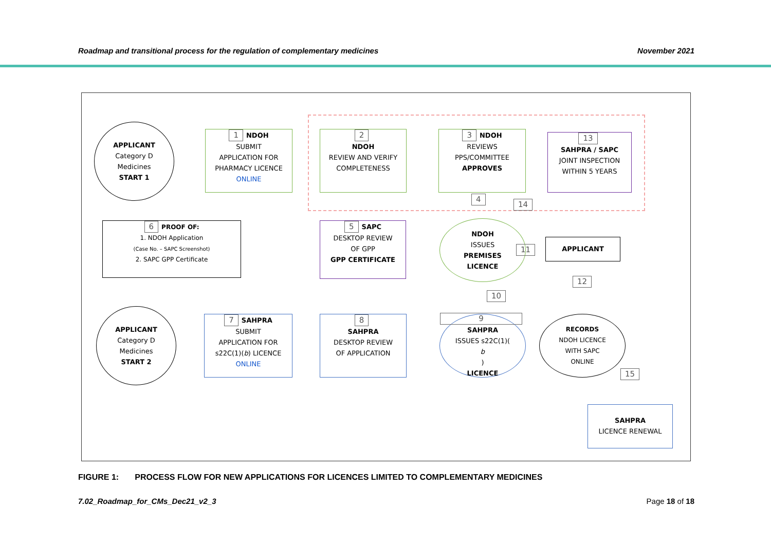Roadmap and transitional process for the regulation of complementary medicines November 2021
APPLICANT
Category D
Medicines
START 1
1 NDOH
SUBMIT
APPLICATION FOR
PHARMACY LICENCE
ONLINE
2
NDOH
REVIEW AND VERIFY
COMPLETENESS
3 NDOH
REVIEWS
PPS/COMMITTEE
APPROVES
13
SAHPRA / SAPC
JOINT INSPECTION
WITHIN 5 YEARS
6 PROOF OF:
1. NDOH Application
(Case No. – SAPC Screenshot)
2. SAPC GPP Certificate
5 SAPC
DESKTOP REVIEW
OF GPP
GPP CERTIFICATE
4
14
NDOH
ISSUES
PREMISES
LICENCE
11
APPLICANT
12
10
APPLICANT
Category D
Medicines
START 2
7 SAHPRA
SUBMIT
APPLICATION FOR
s22C(1)(b) LICENCE
ONLINE
8
SAHPRA
DESKTOP REVIEW
OF APPLICATION
9
SAHPRA
ISSUES s22C(1)(b)
LICENCE
RECORDS
NDOH LICENCE
WITH SAPC
ONLINE
15
SAHPRA
LICENCE RENEWAL
FIGURE 1: PROCESS FLOW FOR NEW APPLICATIONS FOR LICENCES LIMITED TO COMPLEMENTARY MEDICINES
7.02_Roadmap_for_CMs_Dec21_v2_3 Page 18 of 18